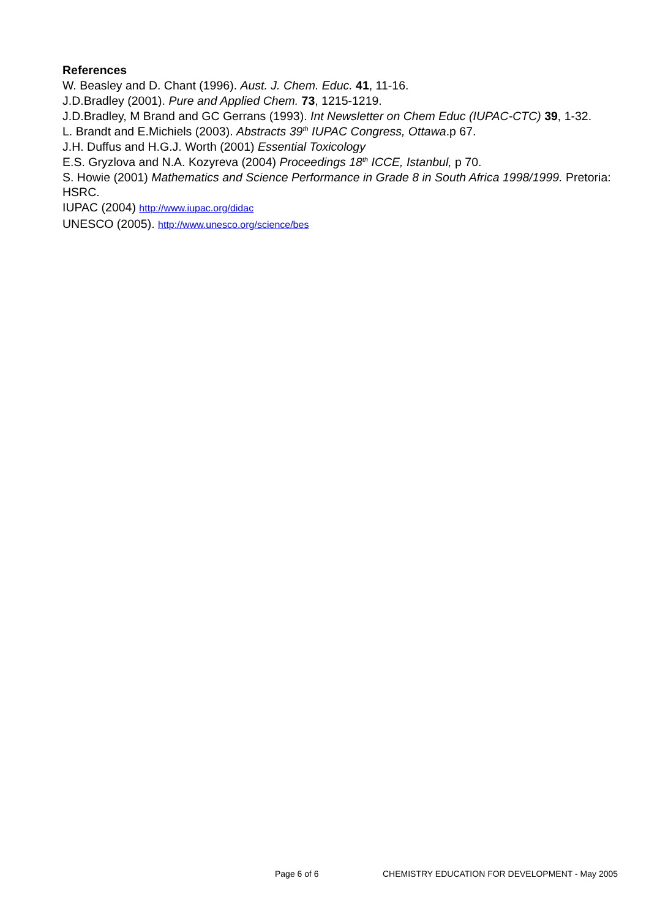References
W. Beasley and D. Chant (1996). Aust. J. Chem. Educ. 41, 11-16.
J.D.Bradley (2001). Pure and Applied Chem. 73, 1215-1219.
J.D.Bradley, M Brand and GC Gerrans (1993). Int Newsletter on Chem Educ (IUPAC-CTC) 39, 1-32.
L. Brandt and E.Michiels (2003). Abstracts 39<sup>th</sup> IUPAC Congress, Ottawa.p 67.
J.H. Duffus and H.G.J. Worth (2001) Essential Toxicology
E.S. Gryzlova and N.A. Kozyreva (2004) Proceedings 18<sup>th</sup> ICCE, Istanbul, p 70.
S. Howie (2001) Mathematics and Science Performance in Grade 8 in South Africa 1998/1999. Pretoria: HSRC.
IUPAC (2004) http://www.iupac.org/didac
UNESCO (2005). http://www.unesco.org/science/bes
Page 6 of 6 CHEMISTRY EDUCATION FOR DEVELOPMENT - May 2005